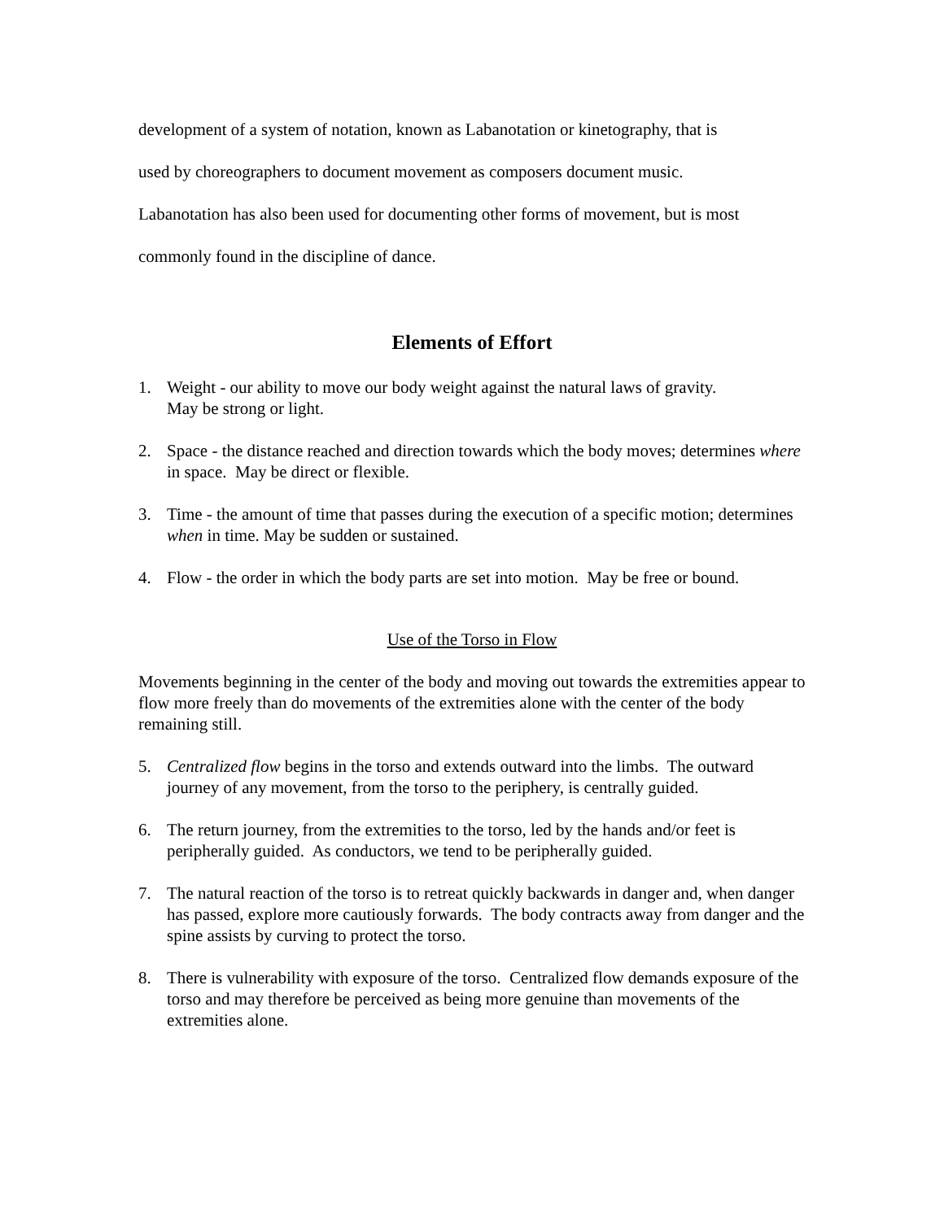development of a system of notation, known as Labanotation or kinetography, that is
used by choreographers to document movement as composers document music.
Labanotation has also been used for documenting other forms of movement, but is most
commonly found in the discipline of dance.
Elements of Effort
1. Weight - our ability to move our body weight against the natural laws of gravity.
May be strong or light.
2. Space - the distance reached and direction towards which the body moves; determines where in space. May be direct or flexible.
3. Time - the amount of time that passes during the execution of a specific motion; determines when in time. May be sudden or sustained.
4. Flow - the order in which the body parts are set into motion. May be free or bound.
Use of the Torso in Flow
Movements beginning in the center of the body and moving out towards the extremities appear to flow more freely than do movements of the extremities alone with the center of the body remaining still.
5. Centralized flow begins in the torso and extends outward into the limbs. The outward journey of any movement, from the torso to the periphery, is centrally guided.
6. The return journey, from the extremities to the torso, led by the hands and/or feet is peripherally guided. As conductors, we tend to be peripherally guided.
7. The natural reaction of the torso is to retreat quickly backwards in danger and, when danger has passed, explore more cautiously forwards. The body contracts away from danger and the spine assists by curving to protect the torso.
8. There is vulnerability with exposure of the torso. Centralized flow demands exposure of the torso and may therefore be perceived as being more genuine than movements of the extremities alone.